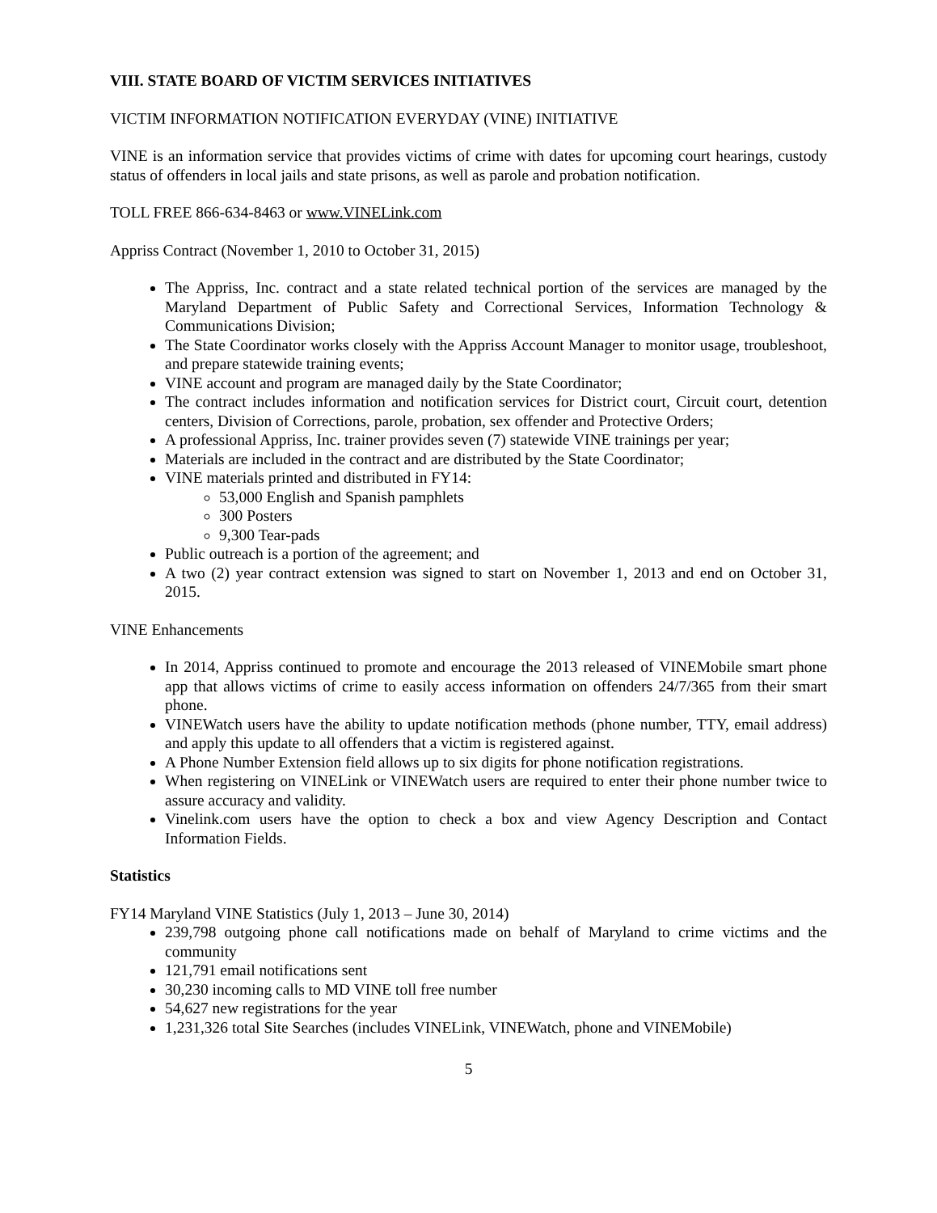VIII. STATE BOARD OF VICTIM SERVICES INITIATIVES
VICTIM INFORMATION NOTIFICATION EVERYDAY (VINE) INITIATIVE
VINE is an information service that provides victims of crime with dates for upcoming court hearings, custody status of offenders in local jails and state prisons, as well as parole and probation notification.
TOLL FREE 866-634-8463 or www.VINELink.com
Appriss Contract (November 1, 2010 to October 31, 2015)
The Appriss, Inc. contract and a state related technical portion of the services are managed by the Maryland Department of Public Safety and Correctional Services, Information Technology & Communications Division;
The State Coordinator works closely with the Appriss Account Manager to monitor usage, troubleshoot, and prepare statewide training events;
VINE account and program are managed daily by the State Coordinator;
The contract includes information and notification services for District court, Circuit court, detention centers, Division of Corrections, parole, probation, sex offender and Protective Orders;
A professional Appriss, Inc. trainer provides seven (7) statewide VINE trainings per year;
Materials are included in the contract and are distributed by the State Coordinator;
VINE materials printed and distributed in FY14:
53,000 English and Spanish pamphlets
300 Posters
9,300 Tear-pads
Public outreach is a portion of the agreement; and
A two (2) year contract extension was signed to start on November 1, 2013 and end on October 31, 2015.
VINE Enhancements
In 2014, Appriss continued to promote and encourage the 2013 released of VINEMobile smart phone app that allows victims of crime to easily access information on offenders 24/7/365 from their smart phone.
VINEWatch users have the ability to update notification methods (phone number, TTY, email address) and apply this update to all offenders that a victim is registered against.
A Phone Number Extension field allows up to six digits for phone notification registrations.
When registering on VINELink or VINEWatch users are required to enter their phone number twice to assure accuracy and validity.
Vinelink.com users have the option to check a box and view Agency Description and Contact Information Fields.
Statistics
FY14 Maryland VINE Statistics (July 1, 2013 – June 30, 2014)
239,798 outgoing phone call notifications made on behalf of Maryland to crime victims and the community
121,791 email notifications sent
30,230 incoming calls to MD VINE toll free number
54,627 new registrations for the year
1,231,326 total Site Searches (includes VINELink, VINEWatch, phone and VINEMobile)
5